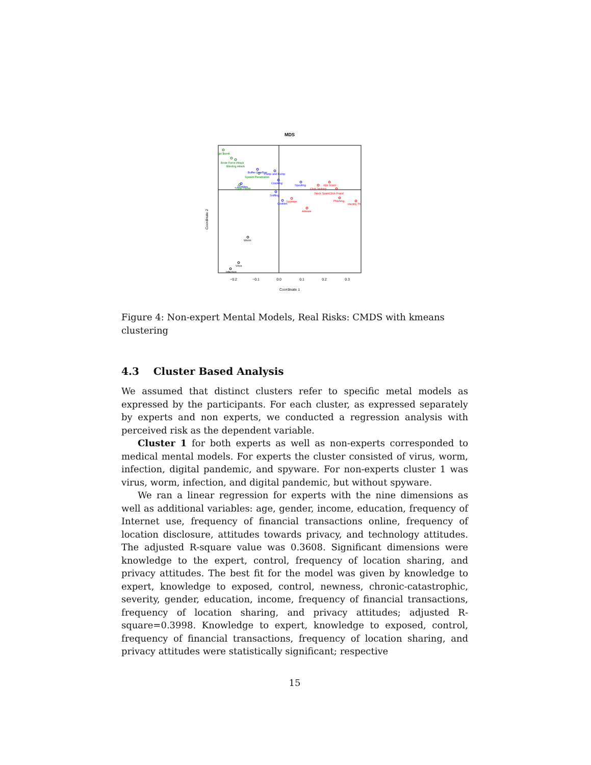MDS
gic Bomb
Brute Force Attack
Blinding Attack
System Penetration
Trojan Horse
Buffer Overflow
Pump and Dump
Cracking
Zombies
Spoofing
Sniffing
Cookies
419 Scam
Click Jacking
Stock Spam
Click Fraud
Spyware
Phishing
Identity Th
Adware
Worm
Virus
Infection
−0.2
−0.1
0.0
0.1
0.2
0.3
Coordinate 1
Coordinate 2
Figure 4: Non-expert Mental Models, Real Risks: CMDS with kmeans clustering
4.3 Cluster Based Analysis
We assumed that distinct clusters refer to specific metal models as expressed by the participants. For each cluster, as expressed separately by experts and non experts, we conducted a regression analysis with perceived risk as the dependent variable.
Cluster 1 for both experts as well as non-experts corresponded to medical mental models. For experts the cluster consisted of virus, worm, infection, digital pandemic, and spyware. For non-experts cluster 1 was virus, worm, infection, and digital pandemic, but without spyware.
We ran a linear regression for experts with the nine dimensions as well as additional variables: age, gender, income, education, frequency of Internet use, frequency of financial transactions online, frequency of location disclosure, attitudes towards privacy, and technology attitudes. The adjusted R-square value was 0.3608. Significant dimensions were knowledge to the expert, control, frequency of location sharing, and privacy attitudes. The best fit for the model was given by knowledge to expert, knowledge to exposed, control, newness, chronic-catastrophic, severity, gender, education, income, frequency of financial transactions, frequency of location sharing, and privacy attitudes; adjusted R-square=0.3998. Knowledge to expert, knowledge to exposed, control, frequency of financial transactions, frequency of location sharing, and privacy attitudes were statistically significant; respective
15